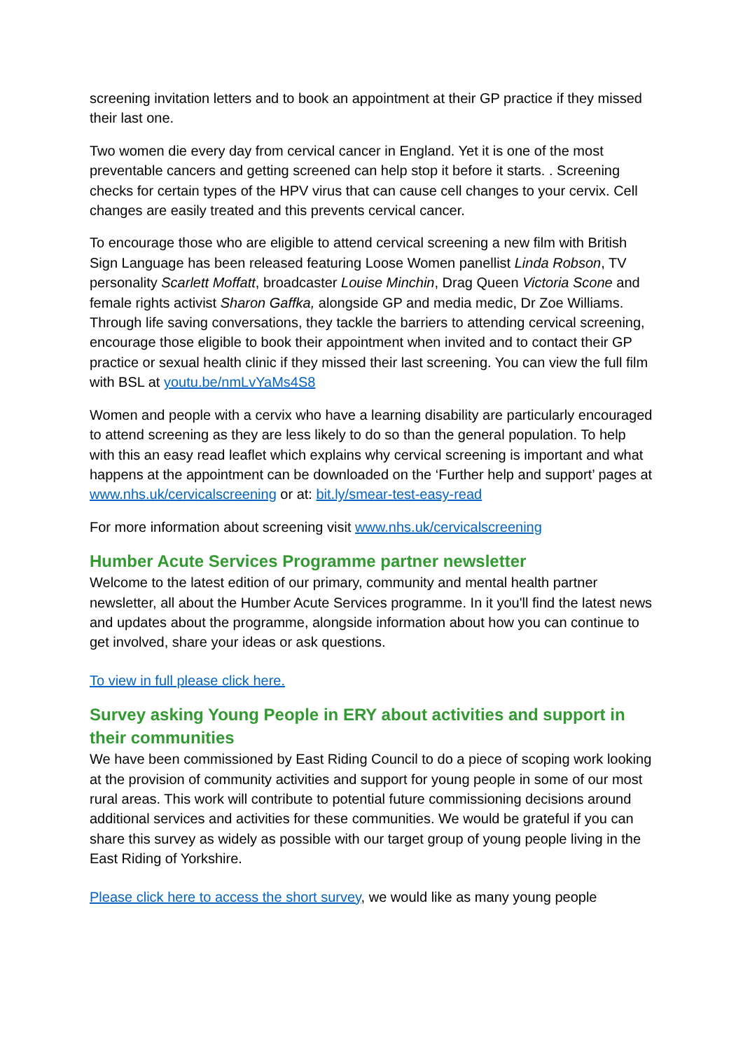screening invitation letters and to book an appointment at their GP practice if they missed their last one.
Two women die every day from cervical cancer in England. Yet it is one of the most preventable cancers and getting screened can help stop it before it starts. . Screening checks for certain types of the HPV virus that can cause cell changes to your cervix. Cell changes are easily treated and this prevents cervical cancer.
To encourage those who are eligible to attend cervical screening a new film with British Sign Language has been released featuring Loose Women panellist Linda Robson, TV personality Scarlett Moffatt, broadcaster Louise Minchin, Drag Queen Victoria Scone and female rights activist Sharon Gaffka, alongside GP and media medic, Dr Zoe Williams. Through life saving conversations, they tackle the barriers to attending cervical screening, encourage those eligible to book their appointment when invited and to contact their GP practice or sexual health clinic if they missed their last screening. You can view the full film with BSL at youtu.be/nmLvYaMs4S8
Women and people with a cervix who have a learning disability are particularly encouraged to attend screening as they are less likely to do so than the general population. To help with this an easy read leaflet which explains why cervical screening is important and what happens at the appointment can be downloaded on the ‘Further help and support’ pages at www.nhs.uk/cervicalscreening or at: bit.ly/smear-test-easy-read
For more information about screening visit www.nhs.uk/cervicalscreening
Humber Acute Services Programme partner newsletter
Welcome to the latest edition of our primary, community and mental health partner newsletter, all about the Humber Acute Services programme. In it you'll find the latest news and updates about the programme, alongside information about how you can continue to get involved, share your ideas or ask questions.
To view in full please click here.
Survey asking Young People in ERY about activities and support in their communities
We have been commissioned by East Riding Council to do a piece of scoping work looking at the provision of community activities and support for young people in some of our most rural areas. This work will contribute to potential future commissioning decisions around additional services and activities for these communities. We would be grateful if you can share this survey as widely as possible with our target group of young people living in the East Riding of Yorkshire.
Please click here to access the short survey, we would like as many young people